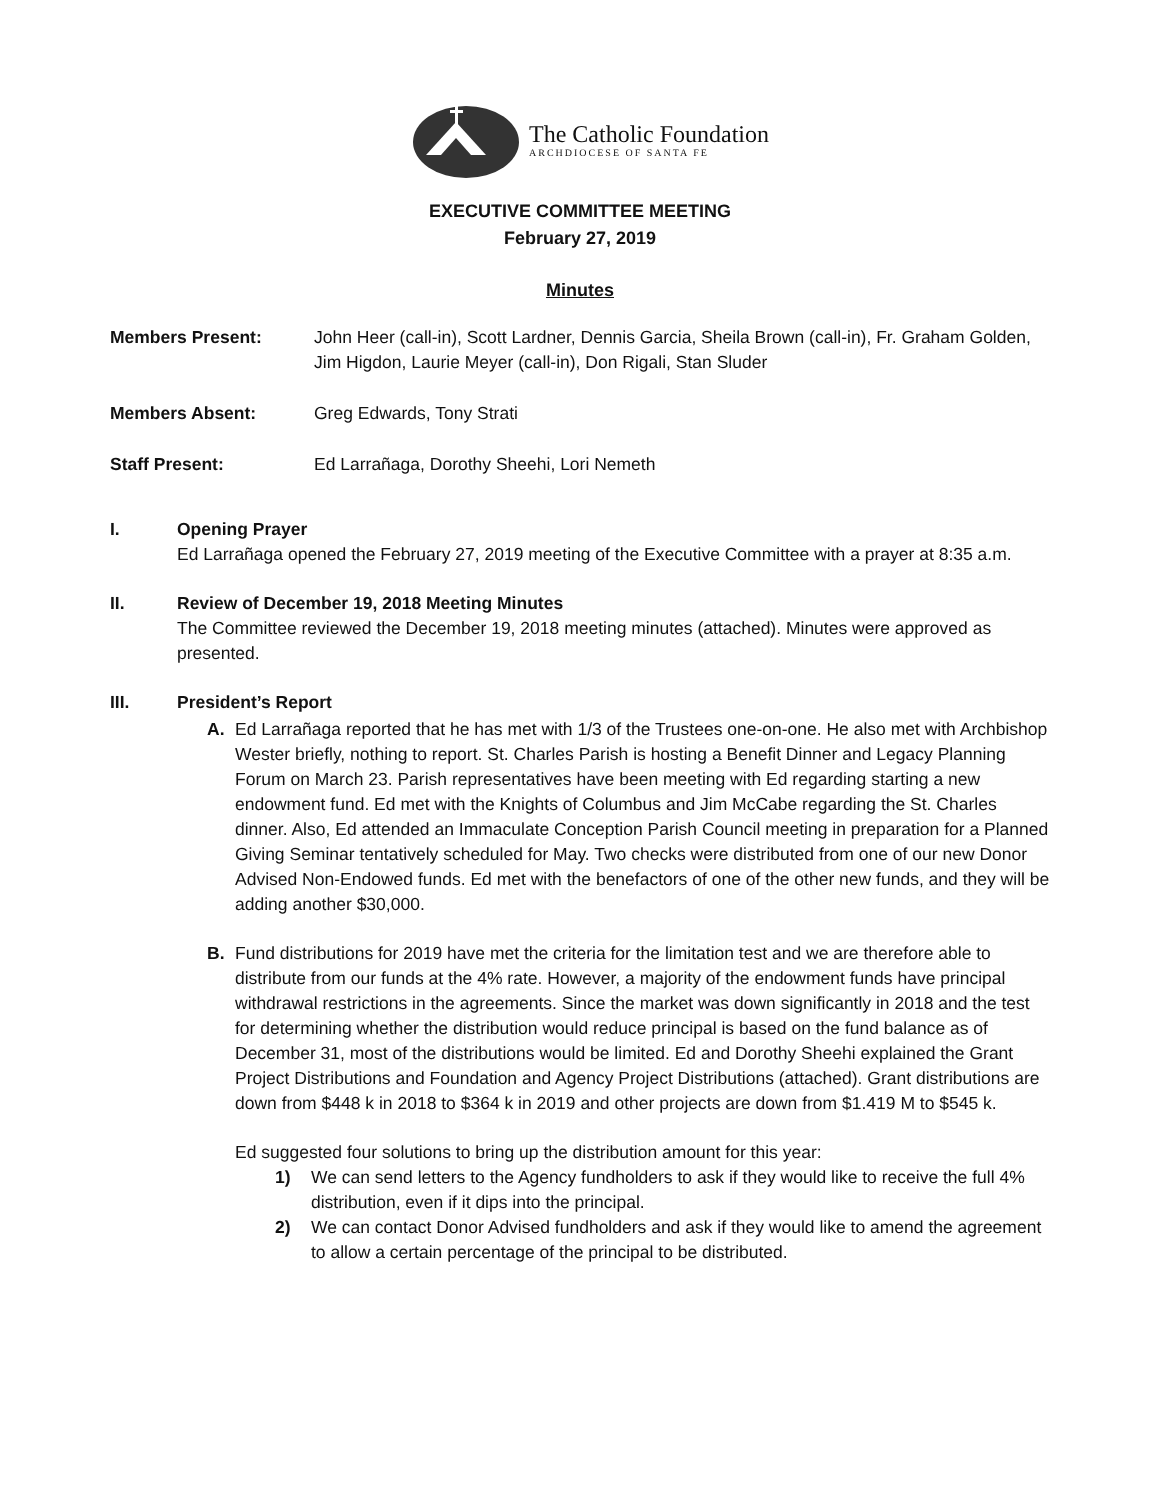The Catholic Foundation
ARCHDIOCESE OF SANTA FE
EXECUTIVE COMMITTEE MEETING
February 27, 2019
Minutes
Members Present: John Heer (call-in), Scott Lardner, Dennis Garcia, Sheila Brown (call-in), Fr. Graham Golden, Jim Higdon, Laurie Meyer (call-in), Don Rigali, Stan Sluder
Members Absent: Greg Edwards, Tony Strati
Staff Present: Ed Larrañaga, Dorothy Sheehi, Lori Nemeth
I. Opening Prayer
Ed Larrañaga opened the February 27, 2019 meeting of the Executive Committee with a prayer at 8:35 a.m.
II. Review of December 19, 2018 Meeting Minutes
The Committee reviewed the December 19, 2018 meeting minutes (attached). Minutes were approved as presented.
III. President’s Report
A. Ed Larrañaga reported that he has met with 1/3 of the Trustees one-on-one. He also met with Archbishop Wester briefly, nothing to report. St. Charles Parish is hosting a Benefit Dinner and Legacy Planning Forum on March 23. Parish representatives have been meeting with Ed regarding starting a new endowment fund. Ed met with the Knights of Columbus and Jim McCabe regarding the St. Charles dinner. Also, Ed attended an Immaculate Conception Parish Council meeting in preparation for a Planned Giving Seminar tentatively scheduled for May. Two checks were distributed from one of our new Donor Advised Non-Endowed funds. Ed met with the benefactors of one of the other new funds, and they will be adding another $30,000.
B. Fund distributions for 2019 have met the criteria for the limitation test and we are therefore able to distribute from our funds at the 4% rate. However, a majority of the endowment funds have principal withdrawal restrictions in the agreements. Since the market was down significantly in 2018 and the test for determining whether the distribution would reduce principal is based on the fund balance as of December 31, most of the distributions would be limited. Ed and Dorothy Sheehi explained the Grant Project Distributions and Foundation and Agency Project Distributions (attached). Grant distributions are down from $448 k in 2018 to $364 k in 2019 and other projects are down from $1.419 M to $545 k.
Ed suggested four solutions to bring up the distribution amount for this year:
1) We can send letters to the Agency fundholders to ask if they would like to receive the full 4% distribution, even if it dips into the principal.
2) We can contact Donor Advised fundholders and ask if they would like to amend the agreement to allow a certain percentage of the principal to be distributed.